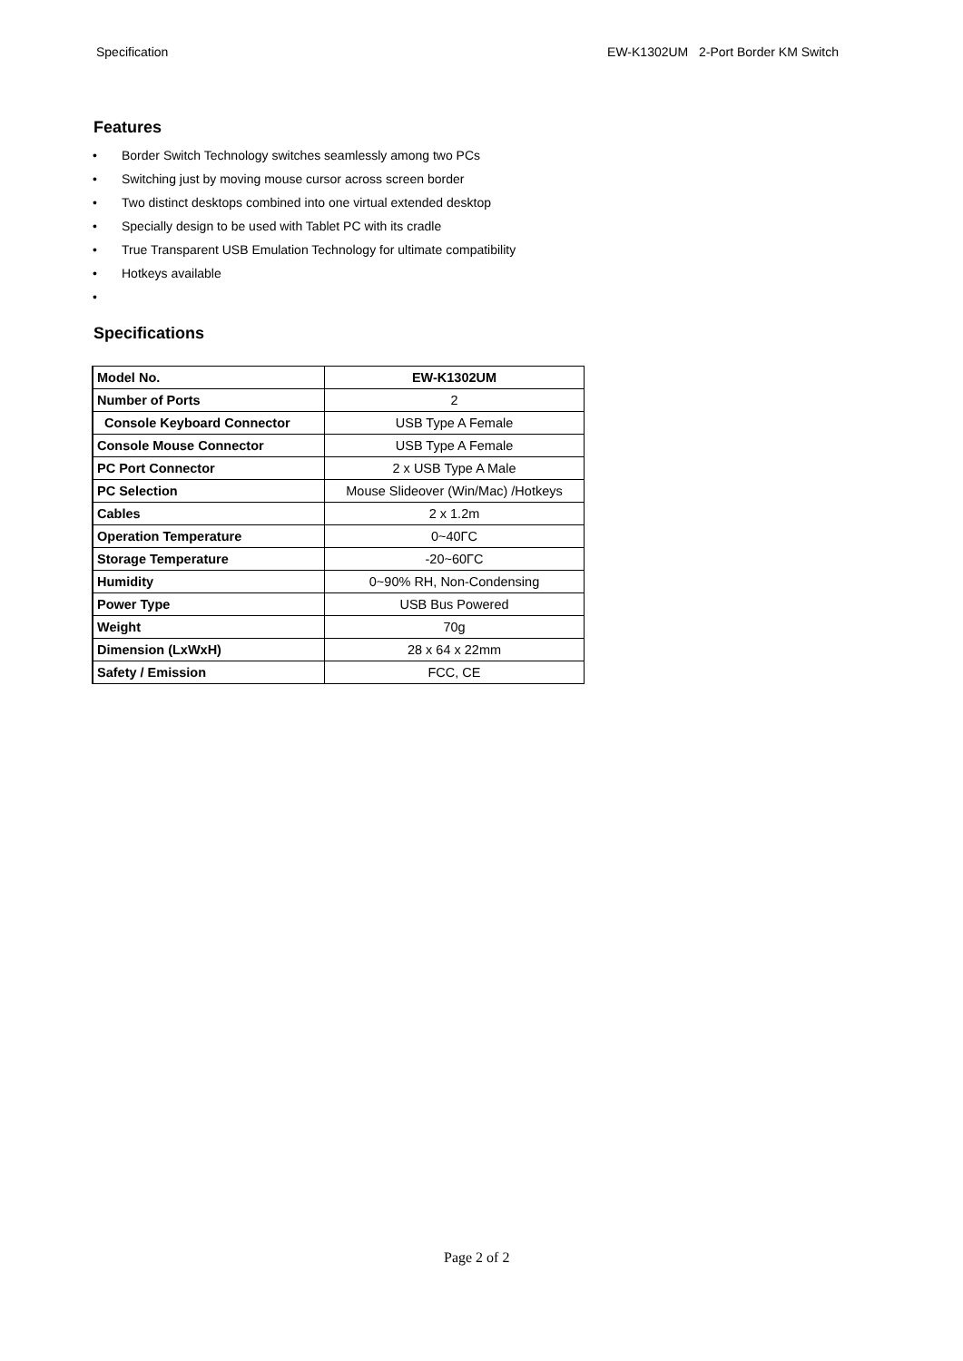Specification EW-K1302UM 2-Port Border KM Switch
Features
• Border Switch Technology switches seamlessly among two PCs
• Switching just by moving mouse cursor across screen border
• Two distinct desktops combined into one virtual extended desktop
• Specially design to be used with Tablet PC with its cradle
• True Transparent USB Emulation Technology for ultimate compatibility
• Hotkeys available
•
Specifications
| Model No. | EW-K1302UM |
| Number of Ports | 2 |
| Console Keyboard Connector | USB Type A Female |
| Console Mouse Connector | USB Type A Female |
| PC Port Connector | 2 x USB Type A Male |
| PC Selection | Mouse Slideover (Win/Mac) /Hotkeys |
| Cables | 2 x 1.2m |
| Operation Temperature | 0~40ΓC |
| Storage Temperature | -20~60ΓC |
| Humidity | 0~90% RH, Non-Condensing |
| Power Type | USB Bus Powered |
| Weight | 70g |
| Dimension (LxWxH) | 28 x 64 x 22mm |
| Safety / Emission | FCC, CE |
Page 2 of 2